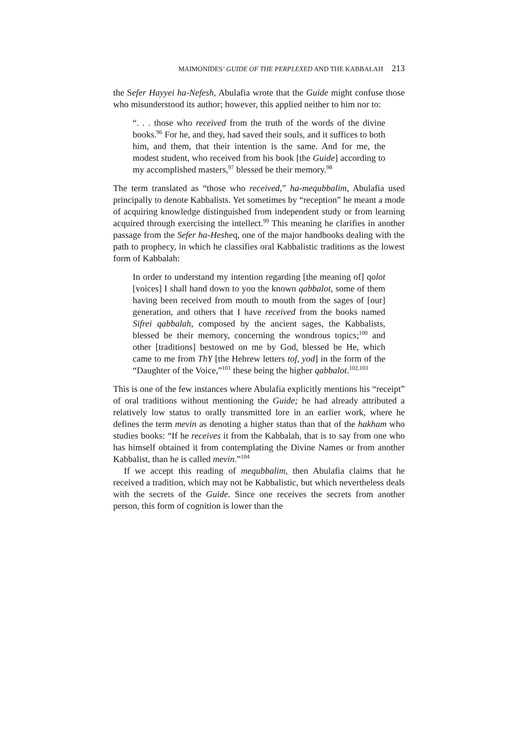MAIMONIDES’ GUIDE OF THE PERPLEXED AND THE KABBALAH 213
the Sefer Hayyei ha-Nefesh, Abulafia wrote that the Guide might confuse those who misunderstood its author; however, this applied neither to him nor to:
“. . . those who received from the truth of the words of the divine books.<sup>96</sup> For he, and they, had saved their souls, and it suffices to both him, and them, that their intention is the same. And for me, the modest student, who received from his book [the Guide] according to my accomplished masters,<sup>97</sup> blessed be their memory.<sup>98</sup>
The term translated as “those who received,” ha-mequbbalim, Abulafia used principally to denote Kabbalists. Yet sometimes by “reception” he meant a mode of acquiring knowledge distinguished from independent study or from learning acquired through exercising the intellect.<sup>99</sup> This meaning he clarifies in another passage from the Sefer ha-Hesheq, one of the major handbooks dealing with the path to prophecy, in which he classifies oral Kabbalistic traditions as the lowest form of Kabbalah:
In order to understand my intention regarding [the meaning of] qolot [voices] I shall hand down to you the known qabbalot, some of them having been received from mouth to mouth from the sages of [our] generation, and others that I have received from the books named Sifrei qabbalah, composed by the ancient sages, the Kabbalists, blessed be their memory, concerning the wondrous topics;<sup>100</sup> and other [traditions] bestowed on me by God, blessed be He, which came to me from ThY [the Hebrew letters tof, yod] in the form of the “Daughter of the Voice,”<sup>101</sup> these being the higher qabbalot.<sup>102,103</sup>
This is one of the few instances where Abulafia explicitly mentions his “receipt” of oral traditions without mentioning the Guide; he had already attributed a relatively low status to orally transmitted lore in an earlier work, where he defines the term mevin as denoting a higher status than that of the hakham who studies books: “If he receives it from the Kabbalah, that is to say from one who has himself obtained it from contemplating the Divine Names or from another Kabbalist, than he is called mevin.”<sup>104</sup>
If we accept this reading of mequbbalim, then Abulafia claims that he received a tradition, which may not be Kabbalistic, but which nevertheless deals with the secrets of the Guide. Since one receives the secrets from another person, this form of cognition is lower than the